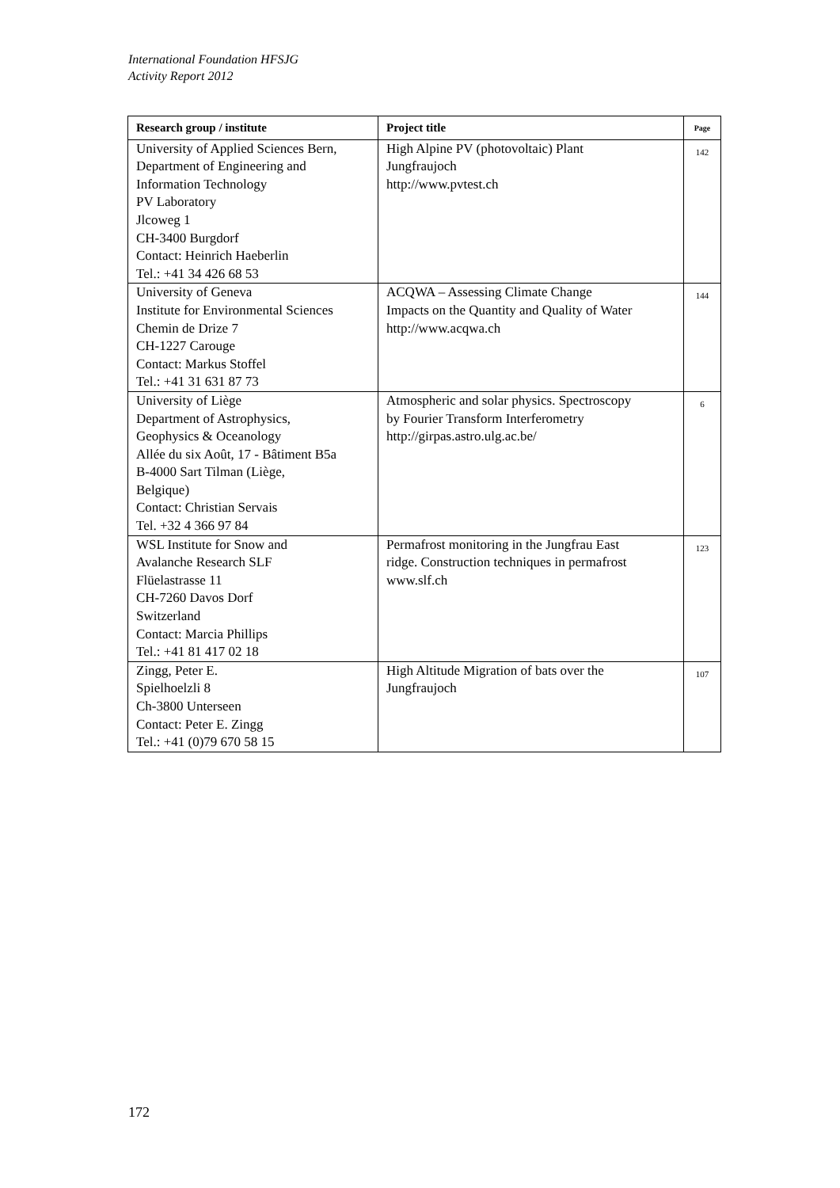International Foundation HFSJG
Activity Report 2012
| Research group / institute | Project title | Page |
| --- | --- | --- |
| University of Applied Sciences Bern, Department of Engineering and Information Technology PV Laboratory Jlcoweg 1 CH-3400 Burgdorf Contact: Heinrich Haeberlin Tel.: +41 34 426 68 53 | High Alpine PV (photovoltaic) Plant Jungfraujoch http://www.pvtest.ch | 142 |
| University of Geneva Institute for Environmental Sciences Chemin de Drize 7 CH-1227 Carouge Contact: Markus Stoffel Tel.: +41 31 631 87 73 | ACQWA – Assessing Climate Change Impacts on the Quantity and Quality of Water http://www.acqwa.ch | 144 |
| University of Liège Department of Astrophysics, Geophysics & Oceanology Allée du six Août, 17 - Bâtiment B5a B-4000 Sart Tilman (Liège, Belgique) Contact: Christian Servais Tel. +32 4 366 97 84 | Atmospheric and solar physics. Spectroscopy by Fourier Transform Interferometry http://girpas.astro.ulg.ac.be/ | 6 |
| WSL Institute for Snow and Avalanche Research SLF Flüelastrasse 11 CH-7260 Davos Dorf Switzerland Contact: Marcia Phillips Tel.: +41 81 417 02 18 | Permafrost monitoring in the Jungfrau East ridge. Construction techniques in permafrost www.slf.ch | 123 |
| Zingg, Peter E. Spielhoelzli 8 Ch-3800 Unterseen Contact: Peter E. Zingg Tel.: +41 (0)79 670 58 15 | High Altitude Migration of bats over the Jungfraujoch | 107 |
172